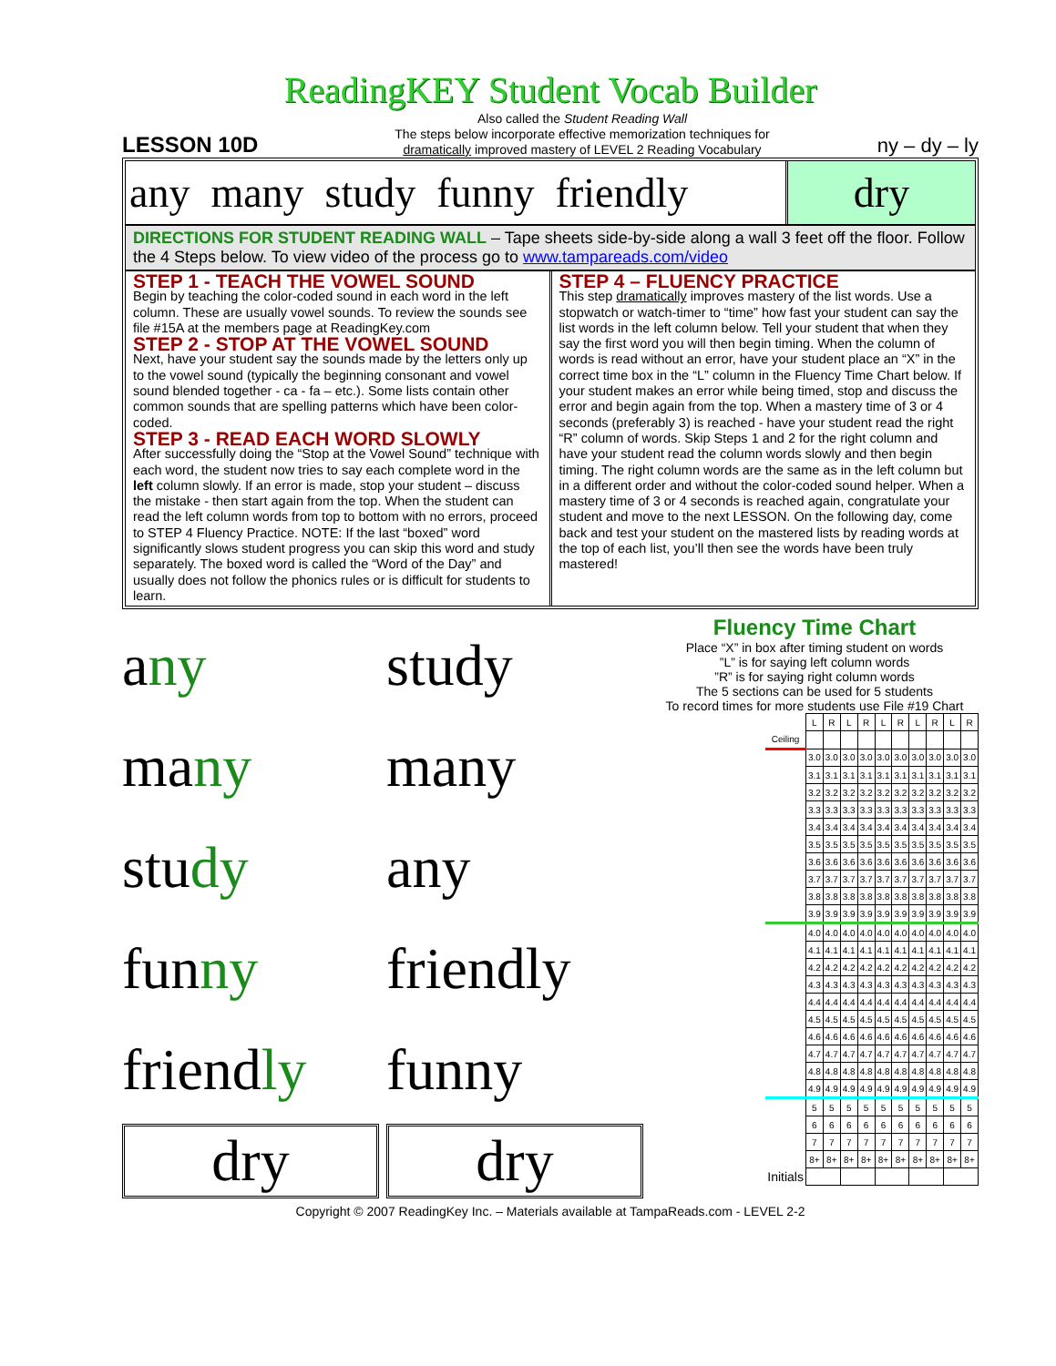ReadingKEY Student Vocab Builder
LESSON 10D
Also called the Student Reading Wall
The steps below incorporate effective memorization techniques for
dramatically improved mastery of LEVEL 2 Reading Vocabulary
ny – dy – ly
any many study funny friendly
dry
DIRECTIONS FOR STUDENT READING WALL – Tape sheets side-by-side along a wall 3 feet off the floor. Follow the 4 Steps below. To view video of the process go to www.tampareads.com/video
STEP 1 - TEACH THE VOWEL SOUND
Begin by teaching the color-coded sound in each word in the left column. These are usually vowel sounds. To review the sounds see file #15A at the members page at ReadingKey.com
STEP 2 - STOP AT THE VOWEL SOUND
Next, have your student say the sounds made by the letters only up to the vowel sound (typically the beginning consonant and vowel sound blended together - ca - fa – etc.). Some lists contain other common sounds that are spelling patterns which have been color-coded.
STEP 3 - READ EACH WORD SLOWLY
After successfully doing the “Stop at the Vowel Sound” technique with each word, the student now tries to say each complete word in the left column slowly. If an error is made, stop your student – discuss the mistake - then start again from the top. When the student can read the left column words from top to bottom with no errors, proceed to STEP 4 Fluency Practice. NOTE: If the last “boxed” word significantly slows student progress you can skip this word and study separately. The boxed word is called the “Word of the Day” and usually does not follow the phonics rules or is difficult for students to learn.
STEP 4 – FLUENCY PRACTICE
This step dramatically improves mastery of the list words. Use a stopwatch or watch-timer to “time” how fast your student can say the list words in the left column below. Tell your student that when they say the first word you will then begin timing. When the column of words is read without an error, have your student place an “X” in the correct time box in the “L” column in the Fluency Time Chart below. If your student makes an error while being timed, stop and discuss the error and begin again from the top. When a mastery time of 3 or 4 seconds (preferably 3) is reached - have your student read the right “R” column of words. Skip Steps 1 and 2 for the right column and have your student read the column words slowly and then begin timing. The right column words are the same as in the left column but in a different order and without the color-coded sound helper. When a mastery time of 3 or 4 seconds is reached again, congratulate your student and move to the next LESSON. On the following day, come back and test your student on the mastered lists by reading words at the top of each list, you’ll then see the words have been truly mastered!
any
study
many
many
study
any
funny
friendly
friendly
funny
dry
dry
Fluency Time Chart
Place “X” in box after timing student on words
”L” is for saying left column words
”R” is for saying right column words
The 5 sections can be used for 5 students
To record times for more students use File #19 Chart
| | L | R | L | R | L | R | L | R | L | R |
| Ceiling | | | | | | | | | | |
| | 3.0 | 3.0 | 3.0 | 3.0 | 3.0 | 3.0 | 3.0 | 3.0 | 3.0 | 3.0 |
| | 3.1 | 3.1 | 3.1 | 3.1 | 3.1 | 3.1 | 3.1 | 3.1 | 3.1 | 3.1 |
| | 3.2 | 3.2 | 3.2 | 3.2 | 3.2 | 3.2 | 3.2 | 3.2 | 3.2 | 3.2 |
| | 3.3 | 3.3 | 3.3 | 3.3 | 3.3 | 3.3 | 3.3 | 3.3 | 3.3 | 3.3 |
| | 3.4 | 3.4 | 3.4 | 3.4 | 3.4 | 3.4 | 3.4 | 3.4 | 3.4 | 3.4 |
| | 3.5 | 3.5 | 3.5 | 3.5 | 3.5 | 3.5 | 3.5 | 3.5 | 3.5 | 3.5 |
| | 3.6 | 3.6 | 3.6 | 3.6 | 3.6 | 3.6 | 3.6 | 3.6 | 3.6 | 3.6 |
| | 3.7 | 3.7 | 3.7 | 3.7 | 3.7 | 3.7 | 3.7 | 3.7 | 3.7 | 3.7 |
| | 3.8 | 3.8 | 3.8 | 3.8 | 3.8 | 3.8 | 3.8 | 3.8 | 3.8 | 3.8 |
| | 3.9 | 3.9 | 3.9 | 3.9 | 3.9 | 3.9 | 3.9 | 3.9 | 3.9 | 3.9 |
| | 4.0 | 4.0 | 4.0 | 4.0 | 4.0 | 4.0 | 4.0 | 4.0 | 4.0 | 4.0 |
| | 4.1 | 4.1 | 4.1 | 4.1 | 4.1 | 4.1 | 4.1 | 4.1 | 4.1 | 4.1 |
| | 4.2 | 4.2 | 4.2 | 4.2 | 4.2 | 4.2 | 4.2 | 4.2 | 4.2 | 4.2 |
| | 4.3 | 4.3 | 4.3 | 4.3 | 4.3 | 4.3 | 4.3 | 4.3 | 4.3 | 4.3 |
| | 4.4 | 4.4 | 4.4 | 4.4 | 4.4 | 4.4 | 4.4 | 4.4 | 4.4 | 4.4 |
| | 4.5 | 4.5 | 4.5 | 4.5 | 4.5 | 4.5 | 4.5 | 4.5 | 4.5 | 4.5 |
| | 4.6 | 4.6 | 4.6 | 4.6 | 4.6 | 4.6 | 4.6 | 4.6 | 4.6 | 4.6 |
| | 4.7 | 4.7 | 4.7 | 4.7 | 4.7 | 4.7 | 4.7 | 4.7 | 4.7 | 4.7 |
| | 4.8 | 4.8 | 4.8 | 4.8 | 4.8 | 4.8 | 4.8 | 4.8 | 4.8 | 4.8 |
| | 4.9 | 4.9 | 4.9 | 4.9 | 4.9 | 4.9 | 4.9 | 4.9 | 4.9 | 4.9 |
| | 5 | 5 | 5 | 5 | 5 | 5 | 5 | 5 | 5 | 5 |
| | 6 | 6 | 6 | 6 | 6 | 6 | 6 | 6 | 6 | 6 |
| | 7 | 7 | 7 | 7 | 7 | 7 | 7 | 7 | 7 | 7 |
| | 8+ | 8+ | 8+ | 8+ | 8+ | 8+ | 8+ | 8+ | 8+ | 8+ |
| Initials | | | | | | | | | | |
Copyright © 2007 ReadingKey Inc. – Materials available at TampaReads.com - LEVEL 2-2